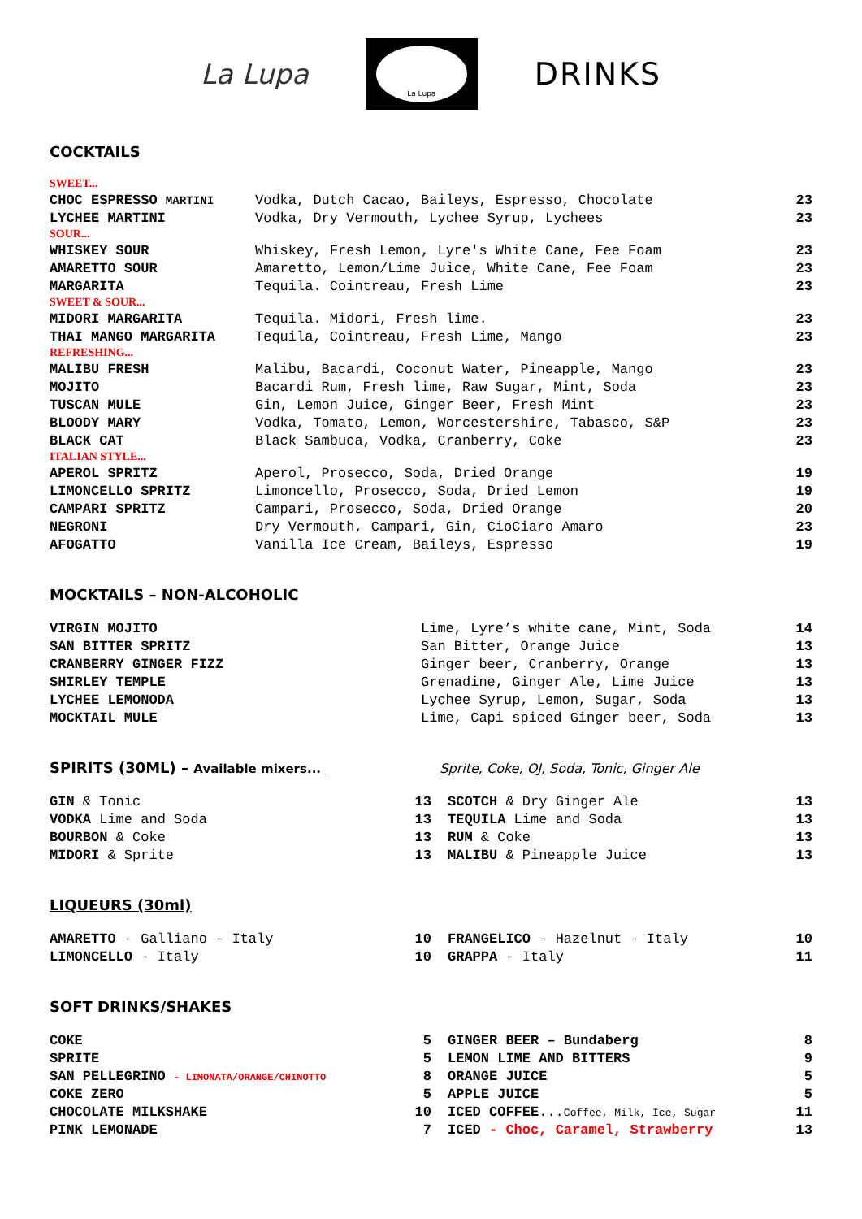La Lupa
La Lupa
DRINKS
COCKTAILS
| SWEET... | | |
| CHOC ESPRESSO MARTINI | Vodka, Dutch Cacao, Baileys, Espresso, Chocolate | 23 |
| LYCHEE MARTINI | Vodka, Dry Vermouth, Lychee Syrup, Lychees | 23 |
| SOUR... | | |
| WHISKEY SOUR | Whiskey, Fresh Lemon, Lyre's White Cane, Fee Foam | 23 |
| AMARETTO SOUR | Amaretto, Lemon/Lime Juice, White Cane, Fee Foam | 23 |
| MARGARITA | Tequila. Cointreau, Fresh Lime | 23 |
| SWEET & SOUR... | | |
| MIDORI MARGARITA | Tequila. Midori, Fresh lime. | 23 |
| THAI MANGO MARGARITA | Tequila, Cointreau, Fresh Lime, Mango | 23 |
| REFRESHING... | | |
| MALIBU FRESH | Malibu, Bacardi, Coconut Water, Pineapple, Mango | 23 |
| MOJITO | Bacardi Rum, Fresh lime, Raw Sugar, Mint, Soda | 23 |
| TUSCAN MULE | Gin, Lemon Juice, Ginger Beer, Fresh Mint | 23 |
| BLOODY MARY | Vodka, Tomato, Lemon, Worcestershire, Tabasco, S&P | 23 |
| BLACK CAT | Black Sambuca, Vodka, Cranberry, Coke | 23 |
| ITALIAN STYLE... | | |
| APEROL SPRITZ | Aperol, Prosecco, Soda, Dried Orange | 19 |
| LIMONCELLO SPRITZ | Limoncello, Prosecco, Soda, Dried Lemon | 19 |
| CAMPARI SPRITZ | Campari, Prosecco, Soda, Dried Orange | 20 |
| NEGRONI | Dry Vermouth, Campari, Gin, CioCiaro Amaro | 23 |
| AFOGATTO | Vanilla Ice Cream, Baileys, Espresso | 19 |
MOCKTAILS – NON-ALCOHOLIC
| VIRGIN MOJITO | Lime, Lyre’s white cane, Mint, Soda | 14 |
| SAN BITTER SPRITZ | San Bitter, Orange Juice | 13 |
| CRANBERRY GINGER FIZZ | Ginger beer, Cranberry, Orange | 13 |
| SHIRLEY TEMPLE | Grenadine, Ginger Ale, Lime Juice | 13 |
| LYCHEE LEMONODA | Lychee Syrup, Lemon, Sugar, Soda | 13 |
| MOCKTAIL MULE | Lime, Capi spiced Ginger beer, Soda | 13 |
SPIRITS (30ML) – Available mixers... Sprite, Coke, OJ, Soda, Tonic, Ginger Ale
| GIN & Tonic | 13 | | SCOTCH & Dry Ginger Ale | 13 |
| VODKA Lime and Soda | 13 | | TEQUILA Lime and Soda | 13 |
| BOURBON & Coke | 13 | | RUM & Coke | 13 |
| MIDORI & Sprite | 13 | | MALIBU & Pineapple Juice | 13 |
LIQUEURS (30ml)
| AMARETTO - Galliano - Italy | 10 | | FRANGELICO - Hazelnut - Italy | 10 |
| LIMONCELLO - Italy | 10 | | GRAPPA - Italy | 11 |
SOFT DRINKS/SHAKES
| COKE | 5 | | GINGER BEER – Bundaberg | 8 |
| SPRITE | 5 | | LEMON LIME AND BITTERS | 9 |
| SAN PELLEGRINO - LIMONATA/ORANGE/CHINOTTO | 8 | | ORANGE JUICE | 5 |
| COKE ZERO | 5 | | APPLE JUICE | 5 |
| CHOCOLATE MILKSHAKE | 10 | | ICED COFFEE ... Coffee, Milk, Ice, Sugar | 11 |
| PINK LEMONADE | 7 | | ICED - Choc, Caramel, Strawberry | 13 |